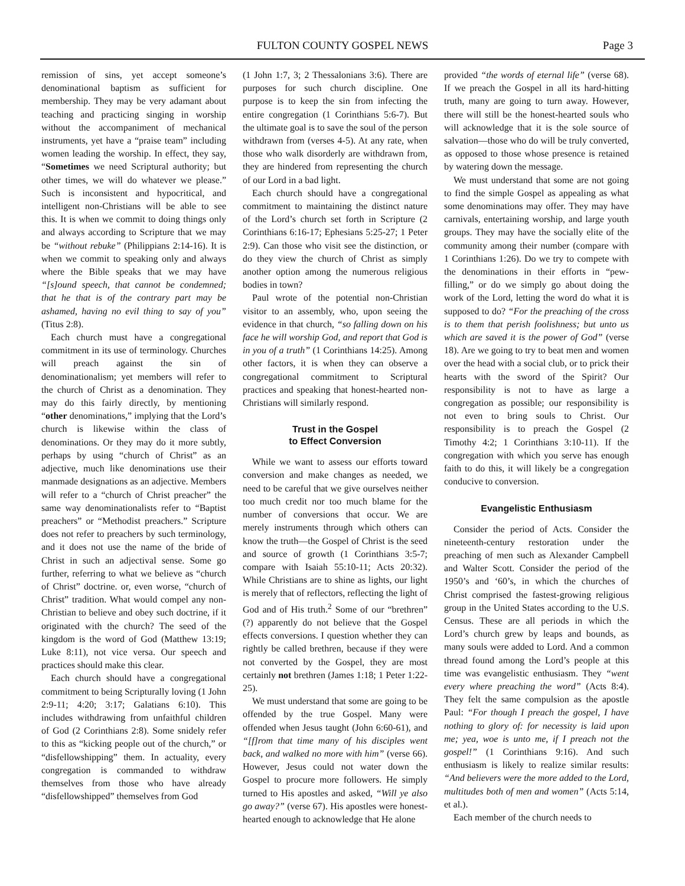FULTON COUNTY GOSPEL NEWS Page 3
remission of sins, yet accept someone’s denominational baptism as sufficient for membership. They may be very adamant about teaching and practicing singing in worship without the accompaniment of mechanical instruments, yet have a “praise team” including women leading the worship. In effect, they say, “Sometimes we need Scriptural authority; but other times, we will do whatever we please.” Such is inconsistent and hypocritical, and intelligent non-Christians will be able to see this. It is when we commit to doing things only and always according to Scripture that we may be “without rebuke” (Philippians 2:14-16). It is when we commit to speaking only and always where the Bible speaks that we may have “[s]ound speech, that cannot be condemned; that he that is of the contrary part may be ashamed, having no evil thing to say of you” (Titus 2:8).
Each church must have a congregational commitment in its use of terminology. Churches will preach against the sin of denominationalism; yet members will refer to the church of Christ as a denomination. They may do this fairly directly, by mentioning “other denominations,” implying that the Lord’s church is likewise within the class of denominations. Or they may do it more subtly, perhaps by using “church of Christ” as an adjective, much like denominations use their manmade designations as an adjective. Members will refer to a “church of Christ preacher” the same way denominationalists refer to “Baptist preachers” or “Methodist preachers.” Scripture does not refer to preachers by such terminology, and it does not use the name of the bride of Christ in such an adjectival sense. Some go further, referring to what we believe as “church of Christ” doctrine. or, even worse, “church of Christ” tradition. What would compel any non-Christian to believe and obey such doctrine, if it originated with the church? The seed of the kingdom is the word of God (Matthew 13:19; Luke 8:11), not vice versa. Our speech and practices should make this clear.
Each church should have a congregational commitment to being Scripturally loving (1 John 2:9-11; 4:20; 3:17; Galatians 6:10). This includes withdrawing from unfaithful children of God (2 Corinthians 2:8). Some snidely refer to this as “kicking people out of the church,” or “disfellowshipping” them. In actuality, every congregation is commanded to withdraw themselves from those who have already “disfellowshipped” themselves from God
(1 John 1:7, 3; 2 Thessalonians 3:6). There are purposes for such church discipline. One purpose is to keep the sin from infecting the entire congregation (1 Corinthians 5:6-7). But the ultimate goal is to save the soul of the person withdrawn from (verses 4-5). At any rate, when those who walk disorderly are withdrawn from, they are hindered from representing the church of our Lord in a bad light.
Each church should have a congregational commitment to maintaining the distinct nature of the Lord’s church set forth in Scripture (2 Corinthians 6:16-17; Ephesians 5:25-27; 1 Peter 2:9). Can those who visit see the distinction, or do they view the church of Christ as simply another option among the numerous religious bodies in town?
Paul wrote of the potential non-Christian visitor to an assembly, who, upon seeing the evidence in that church, “so falling down on his face he will worship God, and report that God is in you of a truth” (1 Corinthians 14:25). Among other factors, it is when they can observe a congregational commitment to Scriptural practices and speaking that honest-hearted non-Christians will similarly respond.
Trust in the Gospel
to Effect Conversion
While we want to assess our efforts toward conversion and make changes as needed, we need to be careful that we give ourselves neither too much credit nor too much blame for the number of conversions that occur. We are merely instruments through which others can know the truth—the Gospel of Christ is the seed and source of growth (1 Corinthians 3:5-7; compare with Isaiah 55:10-11; Acts 20:32). While Christians are to shine as lights, our light is merely that of reflectors, reflecting the light of God and of His truth.<sup>2</sup> Some of our “brethren” (?) apparently do not believe that the Gospel effects conversions. I question whether they can rightly be called brethren, because if they were not converted by the Gospel, they are most certainly not brethren (James 1:18; 1 Peter 1:22-25).
We must understand that some are going to be offended by the true Gospel. Many were offended when Jesus taught (John 6:60-61), and “[f]rom that time many of his disciples went back, and walked no more with him” (verse 66). However, Jesus could not water down the Gospel to procure more followers. He simply turned to His apostles and asked, “Will ye also go away?” (verse 67). His apostles were honest-hearted enough to acknowledge that He alone
provided “the words of eternal life” (verse 68). If we preach the Gospel in all its hard-hitting truth, many are going to turn away. However, there will still be the honest-hearted souls who will acknowledge that it is the sole source of salvation—those who do will be truly converted, as opposed to those whose presence is retained by watering down the message.
We must understand that some are not going to find the simple Gospel as appealing as what some denominations may offer. They may have carnivals, entertaining worship, and large youth groups. They may have the socially elite of the community among their number (compare with 1 Corinthians 1:26). Do we try to compete with the denominations in their efforts in “pew-filling,” or do we simply go about doing the work of the Lord, letting the word do what it is supposed to do? “For the preaching of the cross is to them that perish foolishness; but unto us which are saved it is the power of God” (verse 18). Are we going to try to beat men and women over the head with a social club, or to prick their hearts with the sword of the Spirit? Our responsibility is not to have as large a congregation as possible; our responsibility is not even to bring souls to Christ. Our responsibility is to preach the Gospel (2 Timothy 4:2; 1 Corinthians 3:10-11). If the congregation with which you serve has enough faith to do this, it will likely be a congregation conducive to conversion.
Evangelistic Enthusiasm
Consider the period of Acts. Consider the nineteenth-century restoration under the preaching of men such as Alexander Campbell and Walter Scott. Consider the period of the 1950’s and ‘60’s, in which the churches of Christ comprised the fastest-growing religious group in the United States according to the U.S. Census. These are all periods in which the Lord’s church grew by leaps and bounds, as many souls were added to Lord. And a common thread found among the Lord’s people at this time was evangelistic enthusiasm. They “went every where preaching the word” (Acts 8:4). They felt the same compulsion as the apostle Paul: “For though I preach the gospel, I have nothing to glory of: for necessity is laid upon me; yea, woe is unto me, if I preach not the gospel!” (1 Corinthians 9:16). And such enthusiasm is likely to realize similar results: “And believers were the more added to the Lord, multitudes both of men and women” (Acts 5:14, et al.).
Each member of the church needs to